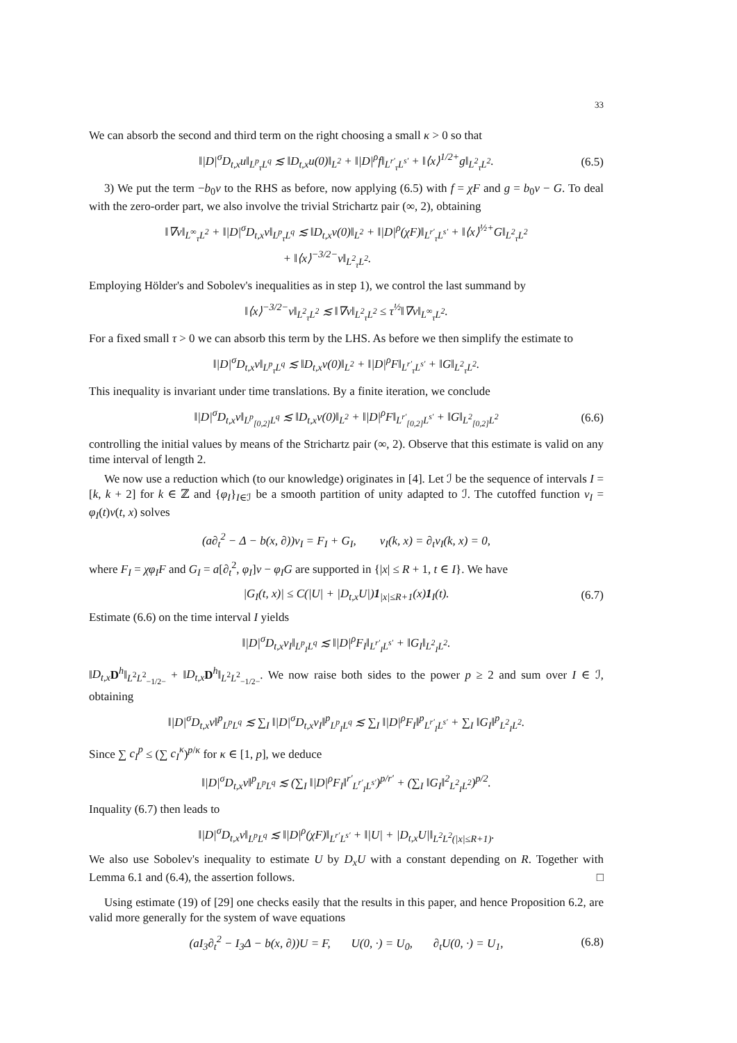33
We can absorb the second and third term on the right choosing a small κ > 0 so that
‖|D|<sup>σ</sup>D<sub>t,x</sub>u‖<sub>L<sup>p</sup><sub>τ</sub>L<sup>q</sup></sub> ≲ ‖D<sub>t,x</sub>u(0)‖<sub>L<sup>2</sup></sub> + ‖|D|<sup>ρ</sup>f‖<sub>L<sup>r′</sup><sub>τ</sub>L<sup>s′</sup></sub> + ‖⟨x⟩<sup>1/2+</sup>g‖<sub>L<sup>2</sup><sub>τ</sub>L<sup>2</sup></sub>. (6.5)
3) We put the term −b<sub>0</sub>v to the RHS as before, now applying (6.5) with f = χF and g = b<sub>0</sub>v − G. To deal with the zero-order part, we also involve the trivial Strichartz pair (∞, 2), obtaining
‖∇v‖<sub>L<sup>∞</sup><sub>τ</sub>L<sup>2</sup></sub> + ‖|D|<sup>σ</sup>D<sub>t,x</sub>v‖<sub>L<sup>p</sup><sub>τ</sub>L<sup>q</sup></sub> ≲ ‖D<sub>t,x</sub>v(0)‖<sub>L<sup>2</sup></sub> + ‖|D|<sup>ρ</sup>(χF)‖<sub>L<sup>r′</sup><sub>τ</sub>L<sup>s′</sup></sub> + ‖⟨x⟩<sup>½+</sup>G‖<sub>L<sup>2</sup><sub>τ</sub>L<sup>2</sup></sub>
+ ‖⟨x⟩<sup>−3/2−</sup>v‖<sub>L<sup>2</sup><sub>τ</sub>L<sup>2</sup></sub>.
Employing Hölder's and Sobolev's inequalities as in step 1), we control the last summand by
‖⟨x⟩<sup>−3/2−</sup>v‖<sub>L<sup>2</sup><sub>τ</sub>L<sup>2</sup></sub> ≲ ‖∇v‖<sub>L<sup>2</sup><sub>τ</sub>L<sup>2</sup></sub> ≤ τ<sup>½</sup>‖∇v‖<sub>L<sup>∞</sup><sub>τ</sub>L<sup>2</sup></sub>.
For a fixed small τ > 0 we can absorb this term by the LHS. As before we then simplify the estimate to
‖|D|<sup>σ</sup>D<sub>t,x</sub>v‖<sub>L<sup>p</sup><sub>τ</sub>L<sup>q</sup></sub> ≲ ‖D<sub>t,x</sub>v(0)‖<sub>L<sup>2</sup></sub> + ‖|D|<sup>ρ</sup>F‖<sub>L<sup>r′</sup><sub>τ</sub>L<sup>s′</sup></sub> + ‖G‖<sub>L<sup>2</sup><sub>τ</sub>L<sup>2</sup></sub>.
This inequality is invariant under time translations. By a finite iteration, we conclude
‖|D|<sup>σ</sup>D<sub>t,x</sub>v‖<sub>L<sup>p</sup><sub>[0,2]</sub>L<sup>q</sup></sub> ≲ ‖D<sub>t,x</sub>v(0)‖<sub>L<sup>2</sup></sub> + ‖|D|<sup>ρ</sup>F‖<sub>L<sup>r′</sup><sub>[0,2]</sub>L<sup>s′</sup></sub> + ‖G‖<sub>L<sup>2</sup><sub>[0,2]</sub>L<sup>2</sup></sub> (6.6)
controlling the initial values by means of the Strichartz pair (∞, 2). Observe that this estimate is valid on any time interval of length 2.
We now use a reduction which (to our knowledge) originates in [4]. Let ℐ be the sequence of intervals I = [k, k + 2] for k ∈ ℤ and {φ<sub>I</sub>}<sub>I∈ℐ</sub> be a smooth partition of unity adapted to ℐ. The cutoffed function v<sub>I</sub> = φ<sub>I</sub>(t)v(t, x) solves
(a∂<sub>t</sub><sup>2</sup> − Δ − b(x, ∂))v<sub>I</sub> = F<sub>I</sub> + G<sub>I</sub>, v<sub>I</sub>(k, x) = ∂<sub>t</sub>v<sub>I</sub>(k, x) = 0,
where F<sub>I</sub> = χφ<sub>I</sub>F and G<sub>I</sub> = a[∂<sub>t</sub><sup>2</sup>, φ<sub>I</sub>]v − φ<sub>I</sub>G are supported in {|x| ≤ R + 1, t ∈ I}. We have
|G<sub>I</sub>(t, x)| ≤ C(|U| + |D<sub>t,x</sub>U|)1<sub>|x|≤R+1</sub>(x)1<sub>I</sub>(t). (6.7)
Estimate (6.6) on the time interval I yields
‖|D|<sup>σ</sup>D<sub>t,x</sub>v<sub>I</sub>‖<sub>L<sup>p</sup><sub>I</sub>L<sup>q</sup></sub> ≲ ‖|D|<sup>ρ</sup>F<sub>I</sub>‖<sub>L<sup>r′</sup><sub>I</sub>L<sup>s′</sup></sub> + ‖G<sub>I</sub>‖<sub>L<sup>2</sup><sub>I</sub>L<sup>2</sup></sub>.
‖D<sub>t,x</sub> D<sup>h</sup>‖<sub>L<sup>2</sup>L<sup>2</sup><sub>−1/2−</sub></sub> + ‖D<sub>t,x</sub> D<sup>h</sup>‖<sub>L<sup>2</sup>L<sup>2</sup><sub>−1/2−</sub></sub>. We now raise both sides to the power p ≥ 2 and sum over I ∈ ℐ, obtaining
‖|D|<sup>σ</sup>D<sub>t,x</sub>v‖<sup>p</sup><sub>L<sup>p</sup>L<sup>q</sup></sub> ≲ ∑<sub>I</sub> ‖|D|<sup>σ</sup>D<sub>t,x</sub>v<sub>I</sub>‖<sup>p</sup><sub>L<sup>p</sup><sub>I</sub>L<sup>q</sup></sub> ≲ ∑<sub>I</sub> ‖|D|<sup>ρ</sup>F<sub>I</sub>‖<sup>p</sup><sub>L<sup>r′</sup><sub>I</sub>L<sup>s′</sup></sub> + ∑<sub>I</sub> ‖G<sub>I</sub>‖<sup>p</sup><sub>L<sup>2</sup><sub>I</sub>L<sup>2</sup></sub>.
Since ∑ c<sub>I</sub><sup>p</sup> ≤ (∑ c<sub>I</sub><sup>κ</sup>)<sup>p/κ</sup> for κ ∈ [1, p], we deduce
‖|D|<sup>σ</sup>D<sub>t,x</sub>v‖<sup>p</sup><sub>L<sup>p</sup>L<sup>q</sup></sub> ≲ (∑<sub>I</sub> ‖|D|<sup>ρ</sup>F<sub>I</sub>‖<sup>r′</sup><sub>L<sup>r′</sup><sub>I</sub>L<sup>s′</sup></sub>)<sup>p/r′</sup> + (∑<sub>I</sub> ‖G<sub>I</sub>‖<sup>2</sup><sub>L<sup>2</sup><sub>I</sub>L<sup>2</sup></sub>)<sup>p/2</sup>.
Inquality (6.7) then leads to
‖|D|<sup>σ</sup>D<sub>t,x</sub>v‖<sub>L<sup>p</sup>L<sup>q</sup></sub> ≲ ‖|D|<sup>ρ</sup>(χF)‖<sub>L<sup>r′</sup>L<sup>s′</sup></sub> + ‖|U| + |D<sub>t,x</sub>U|‖<sub>L<sup>2</sup>L<sup>2</sup>(|x|≤R+1)</sub>.
We also use Sobolev's inequality to estimate U by D<sub>x</sub>U with a constant depending on R. Together with Lemma 6.1 and (6.4), the assertion follows. □
Using estimate (19) of [29] one checks easily that the results in this paper, and hence Proposition 6.2, are valid more generally for the system of wave equations
(aI<sub>3</sub>∂<sub>t</sub><sup>2</sup> − I<sub>3</sub>Δ − b(x, ∂))U = F, U(0, ·) = U<sub>0</sub>, ∂<sub>t</sub>U(0, ·) = U<sub>1</sub>, (6.8)